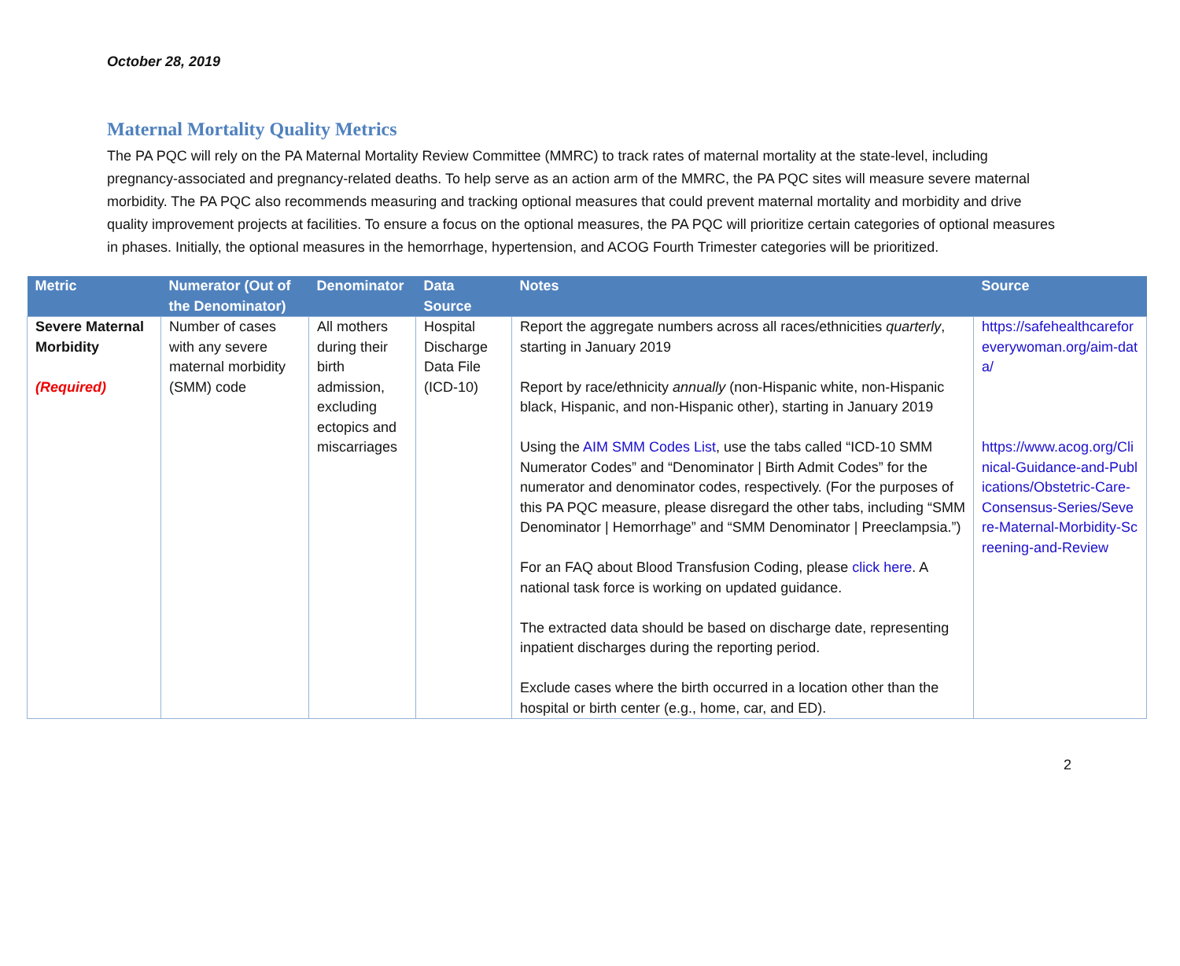October 28, 2019
Maternal Mortality Quality Metrics
The PA PQC will rely on the PA Maternal Mortality Review Committee (MMRC) to track rates of maternal mortality at the state-level, including pregnancy-associated and pregnancy-related deaths. To help serve as an action arm of the MMRC, the PA PQC sites will measure severe maternal morbidity. The PA PQC also recommends measuring and tracking optional measures that could prevent maternal mortality and morbidity and drive quality improvement projects at facilities. To ensure a focus on the optional measures, the PA PQC will prioritize certain categories of optional measures in phases. Initially, the optional measures in the hemorrhage, hypertension, and ACOG Fourth Trimester categories will be prioritized.
| Metric | Numerator (Out of the Denominator) | Denominator | Data Source | Notes | Source |
| --- | --- | --- | --- | --- | --- |
| Severe Maternal Morbidity (Required) | Number of cases with any severe maternal morbidity (SMM) code | All mothers during their birth admission, excluding ectopics and miscarriages | Hospital Discharge Data File (ICD-10) | Report the aggregate numbers across all races/ethnicities quarterly , starting in January 2019 Report by race/ethnicity annually (non-Hispanic white, non-Hispanic black, Hispanic, and non-Hispanic other), starting in January 2019 Using the AIM SMM Codes List , use the tabs called “ICD-10 SMM Numerator Codes” and “Denominator / Birth Admit Codes” for the numerator and denominator codes, respectively. (For the purposes of this PA PQC measure, please disregard the other tabs, including “SMM Denominator / Hemorrhage” and “SMM Denominator / Preeclampsia.”) For an FAQ about Blood Transfusion Coding, please click here . A national task force is working on updated guidance. The extracted data should be based on discharge date, representing inpatient discharges during the reporting period. Exclude cases where the birth occurred in a location other than the hospital or birth center (e.g., home, car, and ED). | https://safehealthcareforeverywoman.org/aim-data/ https://www.acog.org/Clinical-Guidance-and-Publications/Obstetric-Care-Consensus-Series/Severe-Maternal-Morbidity-Screening-and-Review |
2